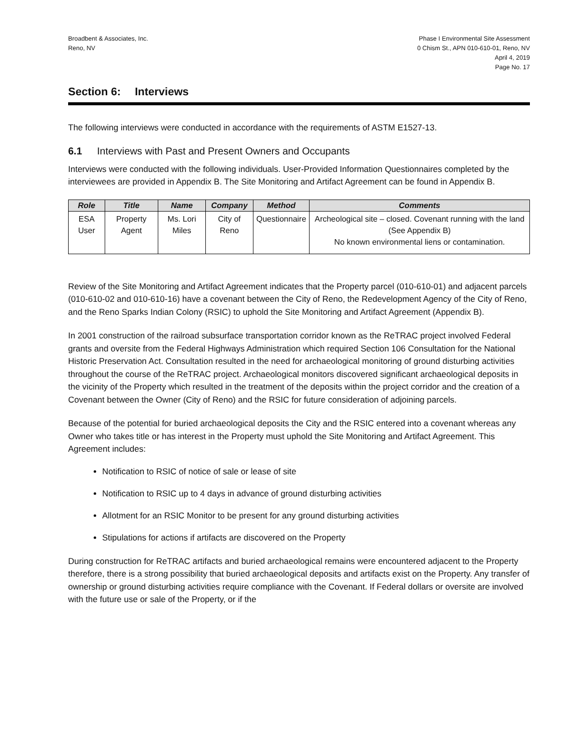Broadbent & Associates, Inc.
Reno, NV
Phase I Environmental Site Assessment
0 Chism St., APN 010-610-01, Reno, NV
April 4, 2019
Page No. 17
Section 6: Interviews
The following interviews were conducted in accordance with the requirements of ASTM E1527-13.
6.1 Interviews with Past and Present Owners and Occupants
Interviews were conducted with the following individuals. User-Provided Information Questionnaires completed by the interviewees are provided in Appendix B. The Site Monitoring and Artifact Agreement can be found in Appendix B.
| Role | Title | Name | Company | Method | Comments |
| --- | --- | --- | --- | --- | --- |
| ESA User | Property Agent | Ms. Lori Miles | City of Reno | Questionnaire | Archeological site – closed. Covenant running with the land (See Appendix B) No known environmental liens or contamination. |
Review of the Site Monitoring and Artifact Agreement indicates that the Property parcel (010-610-01) and adjacent parcels (010-610-02 and 010-610-16) have a covenant between the City of Reno, the Redevelopment Agency of the City of Reno, and the Reno Sparks Indian Colony (RSIC) to uphold the Site Monitoring and Artifact Agreement (Appendix B).
In 2001 construction of the railroad subsurface transportation corridor known as the ReTRAC project involved Federal grants and oversite from the Federal Highways Administration which required Section 106 Consultation for the National Historic Preservation Act. Consultation resulted in the need for archaeological monitoring of ground disturbing activities throughout the course of the ReTRAC project. Archaeological monitors discovered significant archaeological deposits in the vicinity of the Property which resulted in the treatment of the deposits within the project corridor and the creation of a Covenant between the Owner (City of Reno) and the RSIC for future consideration of adjoining parcels.
Because of the potential for buried archaeological deposits the City and the RSIC entered into a covenant whereas any Owner who takes title or has interest in the Property must uphold the Site Monitoring and Artifact Agreement. This Agreement includes:
Notification to RSIC of notice of sale or lease of site
Notification to RSIC up to 4 days in advance of ground disturbing activities
Allotment for an RSIC Monitor to be present for any ground disturbing activities
Stipulations for actions if artifacts are discovered on the Property
During construction for ReTRAC artifacts and buried archaeological remains were encountered adjacent to the Property therefore, there is a strong possibility that buried archaeological deposits and artifacts exist on the Property. Any transfer of ownership or ground disturbing activities require compliance with the Covenant. If Federal dollars or oversite are involved with the future use or sale of the Property, or if the